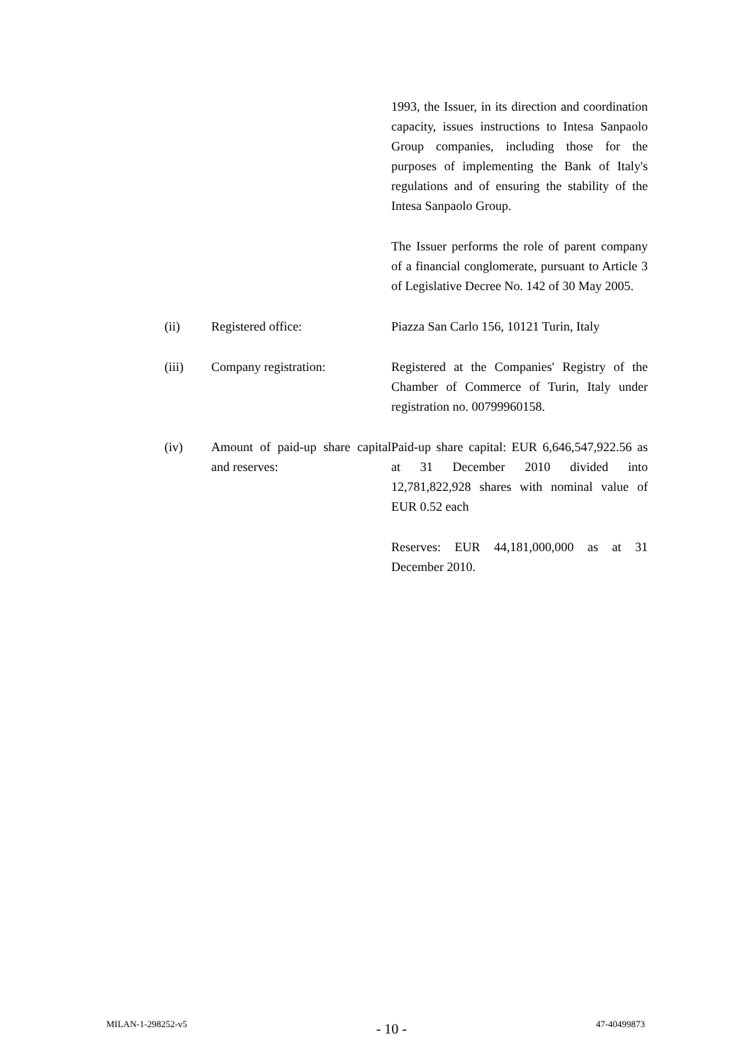1993, the Issuer, in its direction and coordination capacity, issues instructions to Intesa Sanpaolo Group companies, including those for the purposes of implementing the Bank of Italy's regulations and of ensuring the stability of the Intesa Sanpaolo Group.
The Issuer performs the role of parent company of a financial conglomerate, pursuant to Article 3 of Legislative Decree No. 142 of 30 May 2005.
(ii) Registered office: Piazza San Carlo 156, 10121 Turin, Italy
(iii) Company registration: Registered at the Companies' Registry of the Chamber of Commerce of Turin, Italy under registration no. 00799960158.
(iv) Amount of paid-up share capital and reserves:
Paid-up share capital: EUR 6,646,547,922.56 as at 31 December 2010 divided into 12,781,822,928 shares with nominal value of EUR 0.52 each
Reserves: EUR 44,181,000,000 as at 31 December 2010.
MILAN-1-298252-v5 - 10 - 47-40499873